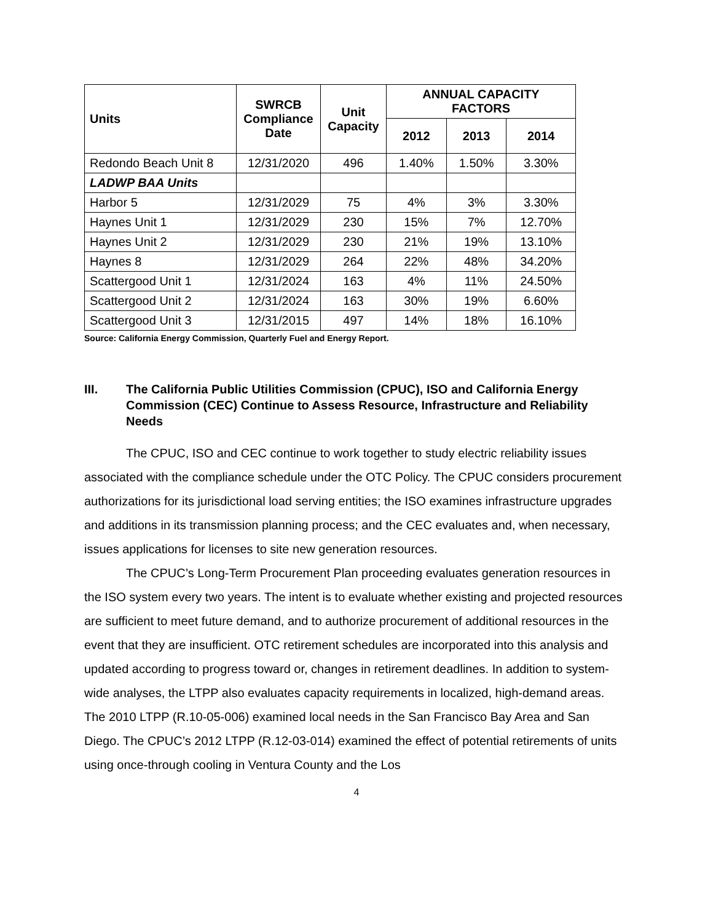| Units | SWRCB Compliance Date | Unit Capacity | ANNUAL CAPACITY FACTORS | | |
| --- | --- | --- | --- | --- | --- |
| | | | 2012 | 2013 | 2014 |
| Redondo Beach Unit 8 | 12/31/2020 | 496 | 1.40% | 1.50% | 3.30% |
| LADWP BAA Units | | | | | |
| Harbor 5 | 12/31/2029 | 75 | 4% | 3% | 3.30% |
| Haynes Unit 1 | 12/31/2029 | 230 | 15% | 7% | 12.70% |
| Haynes Unit 2 | 12/31/2029 | 230 | 21% | 19% | 13.10% |
| Haynes 8 | 12/31/2029 | 264 | 22% | 48% | 34.20% |
| Scattergood Unit 1 | 12/31/2024 | 163 | 4% | 11% | 24.50% |
| Scattergood Unit 2 | 12/31/2024 | 163 | 30% | 19% | 6.60% |
| Scattergood Unit 3 | 12/31/2015 | 497 | 14% | 18% | 16.10% |
Source: California Energy Commission, Quarterly Fuel and Energy Report.
III. The California Public Utilities Commission (CPUC), ISO and California Energy Commission (CEC) Continue to Assess Resource, Infrastructure and Reliability Needs
The CPUC, ISO and CEC continue to work together to study electric reliability issues associated with the compliance schedule under the OTC Policy. The CPUC considers procurement authorizations for its jurisdictional load serving entities; the ISO examines infrastructure upgrades and additions in its transmission planning process; and the CEC evaluates and, when necessary, issues applications for licenses to site new generation resources.
The CPUC’s Long-Term Procurement Plan proceeding evaluates generation resources in the ISO system every two years. The intent is to evaluate whether existing and projected resources are sufficient to meet future demand, and to authorize procurement of additional resources in the event that they are insufficient. OTC retirement schedules are incorporated into this analysis and updated according to progress toward or, changes in retirement deadlines. In addition to system-wide analyses, the LTPP also evaluates capacity requirements in localized, high-demand areas. The 2010 LTPP (R.10-05-006) examined local needs in the San Francisco Bay Area and San Diego. The CPUC’s 2012 LTPP (R.12-03-014) examined the effect of potential retirements of units using once-through cooling in Ventura County and the Los
4